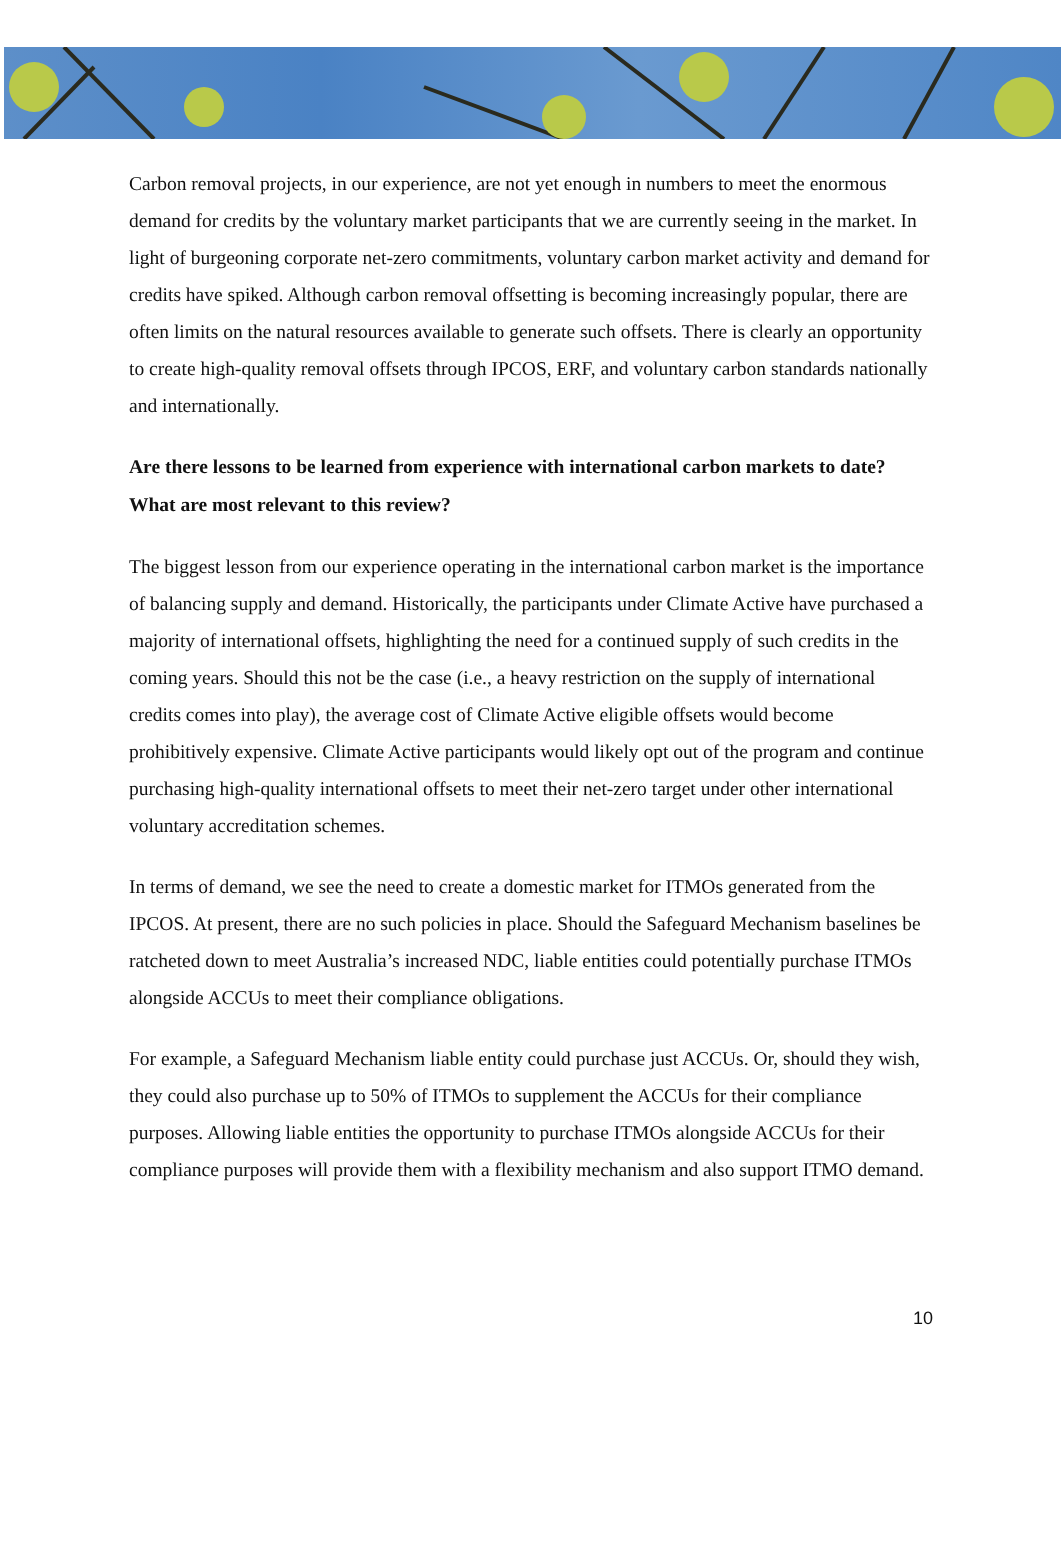Carbon removal projects, in our experience, are not yet enough in numbers to meet the enormous demand for credits by the voluntary market participants that we are currently seeing in the market. In light of burgeoning corporate net-zero commitments, voluntary carbon market activity and demand for credits have spiked. Although carbon removal offsetting is becoming increasingly popular, there are often limits on the natural resources available to generate such offsets. There is clearly an opportunity to create high-quality removal offsets through IPCOS, ERF, and voluntary carbon standards nationally and internationally.
Are there lessons to be learned from experience with international carbon markets to date? What are most relevant to this review?
The biggest lesson from our experience operating in the international carbon market is the importance of balancing supply and demand. Historically, the participants under Climate Active have purchased a majority of international offsets, highlighting the need for a continued supply of such credits in the coming years. Should this not be the case (i.e., a heavy restriction on the supply of international credits comes into play), the average cost of Climate Active eligible offsets would become prohibitively expensive. Climate Active participants would likely opt out of the program and continue purchasing high-quality international offsets to meet their net-zero target under other international voluntary accreditation schemes.
In terms of demand, we see the need to create a domestic market for ITMOs generated from the IPCOS. At present, there are no such policies in place. Should the Safeguard Mechanism baselines be ratcheted down to meet Australia’s increased NDC, liable entities could potentially purchase ITMOs alongside ACCUs to meet their compliance obligations.
For example, a Safeguard Mechanism liable entity could purchase just ACCUs. Or, should they wish, they could also purchase up to 50% of ITMOs to supplement the ACCUs for their compliance purposes. Allowing liable entities the opportunity to purchase ITMOs alongside ACCUs for their compliance purposes will provide them with a flexibility mechanism and also support ITMO demand.
10